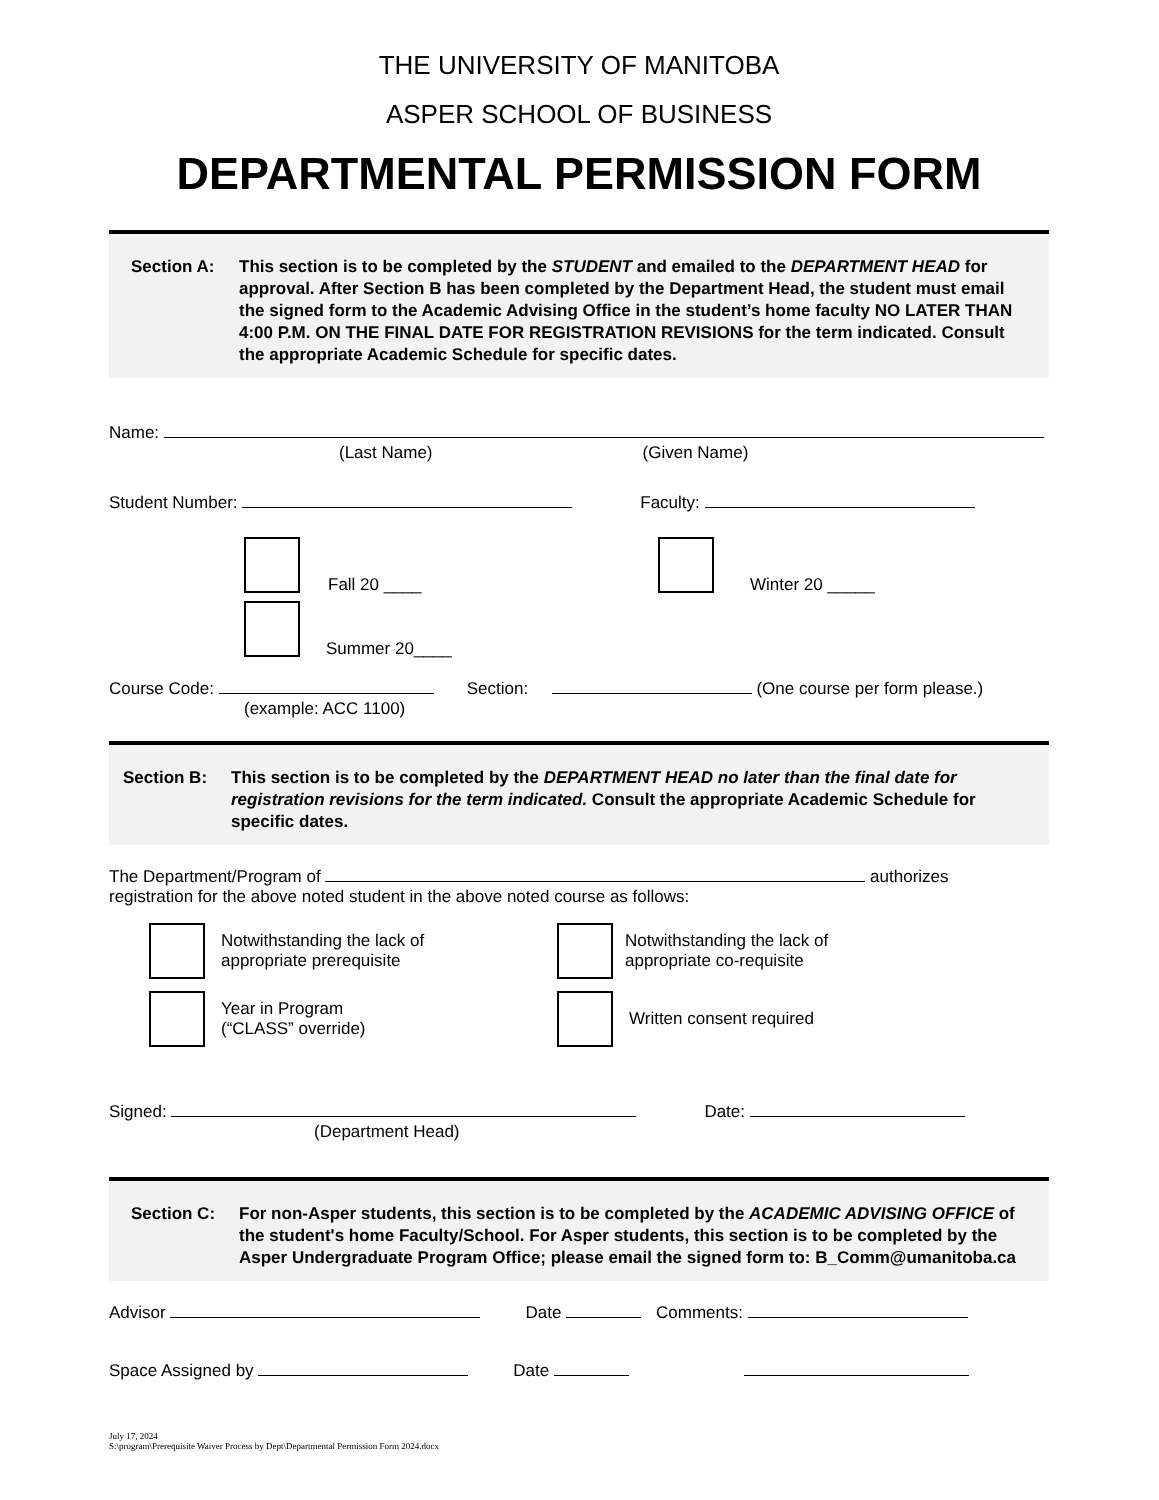THE UNIVERSITY OF MANITOBA
ASPER SCHOOL OF BUSINESS
DEPARTMENTAL PERMISSION FORM
Section A: This section is to be completed by the STUDENT and emailed to the DEPARTMENT HEAD for approval. After Section B has been completed by the Department Head, the student must email the signed form to the Academic Advising Office in the student’s home faculty NO LATER THAN 4:00 P.M. ON THE FINAL DATE FOR REGISTRATION REVISIONS for the term indicated. Consult the appropriate Academic Schedule for specific dates.
Name:
(Last Name) (Given Name)
Student Number: Faculty:
Fall 20 ____ Winter 20 _____
Summer 20____
Course Code: Section: (One course per form please.)
(example: ACC 1100)
Section B: This section is to be completed by the DEPARTMENT HEAD no later than the final date for registration revisions for the term indicated. Consult the appropriate Academic Schedule for specific dates.
The Department/Program of authorizes
registration for the above noted student in the above noted course as follows:
Notwithstanding the lack of
appropriate prerequisite Notwithstanding the lack of
appropriate co-requisite
Year in Program
(“CLASS” override) Written consent required
Signed: Date:
(Department Head)
Section C: For non-Asper students, this section is to be completed by the ACADEMIC ADVISING OFFICE of the student's home Faculty/School. For Asper students, this section is to be completed by the Asper Undergraduate Program Office; please email the signed form to: B_Comm@umanitoba.ca
Advisor Date Comments:
Space Assigned by Date
July 17, 2024
S:\program\Prerequisite Waiver Process by Dept\Departmental Permission Form 2024.docx